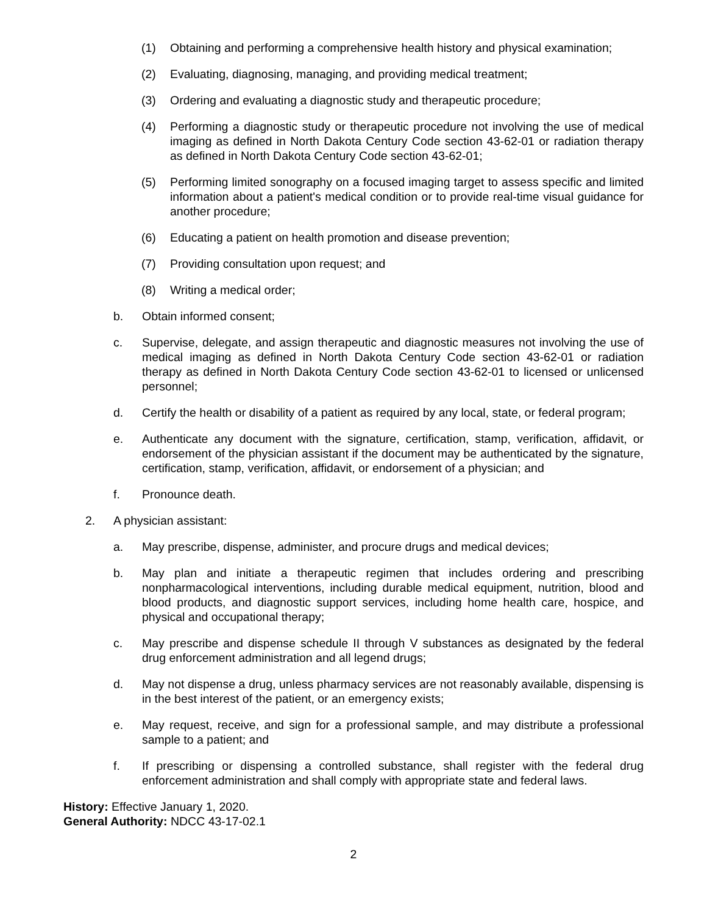(1) Obtaining and performing a comprehensive health history and physical examination;
(2) Evaluating, diagnosing, managing, and providing medical treatment;
(3) Ordering and evaluating a diagnostic study and therapeutic procedure;
(4) Performing a diagnostic study or therapeutic procedure not involving the use of medical imaging as defined in North Dakota Century Code section 43-62-01 or radiation therapy as defined in North Dakota Century Code section 43-62-01;
(5) Performing limited sonography on a focused imaging target to assess specific and limited information about a patient's medical condition or to provide real-time visual guidance for another procedure;
(6) Educating a patient on health promotion and disease prevention;
(7) Providing consultation upon request; and
(8) Writing a medical order;
b. Obtain informed consent;
c. Supervise, delegate, and assign therapeutic and diagnostic measures not involving the use of medical imaging as defined in North Dakota Century Code section 43-62-01 or radiation therapy as defined in North Dakota Century Code section 43-62-01 to licensed or unlicensed personnel;
d. Certify the health or disability of a patient as required by any local, state, or federal program;
e. Authenticate any document with the signature, certification, stamp, verification, affidavit, or endorsement of the physician assistant if the document may be authenticated by the signature, certification, stamp, verification, affidavit, or endorsement of a physician; and
f. Pronounce death.
2. A physician assistant:
a. May prescribe, dispense, administer, and procure drugs and medical devices;
b. May plan and initiate a therapeutic regimen that includes ordering and prescribing nonpharmacological interventions, including durable medical equipment, nutrition, blood and blood products, and diagnostic support services, including home health care, hospice, and physical and occupational therapy;
c. May prescribe and dispense schedule II through V substances as designated by the federal drug enforcement administration and all legend drugs;
d. May not dispense a drug, unless pharmacy services are not reasonably available, dispensing is in the best interest of the patient, or an emergency exists;
e. May request, receive, and sign for a professional sample, and may distribute a professional sample to a patient; and
f. If prescribing or dispensing a controlled substance, shall register with the federal drug enforcement administration and shall comply with appropriate state and federal laws.
History: Effective January 1, 2020.
General Authority: NDCC 43-17-02.1
2